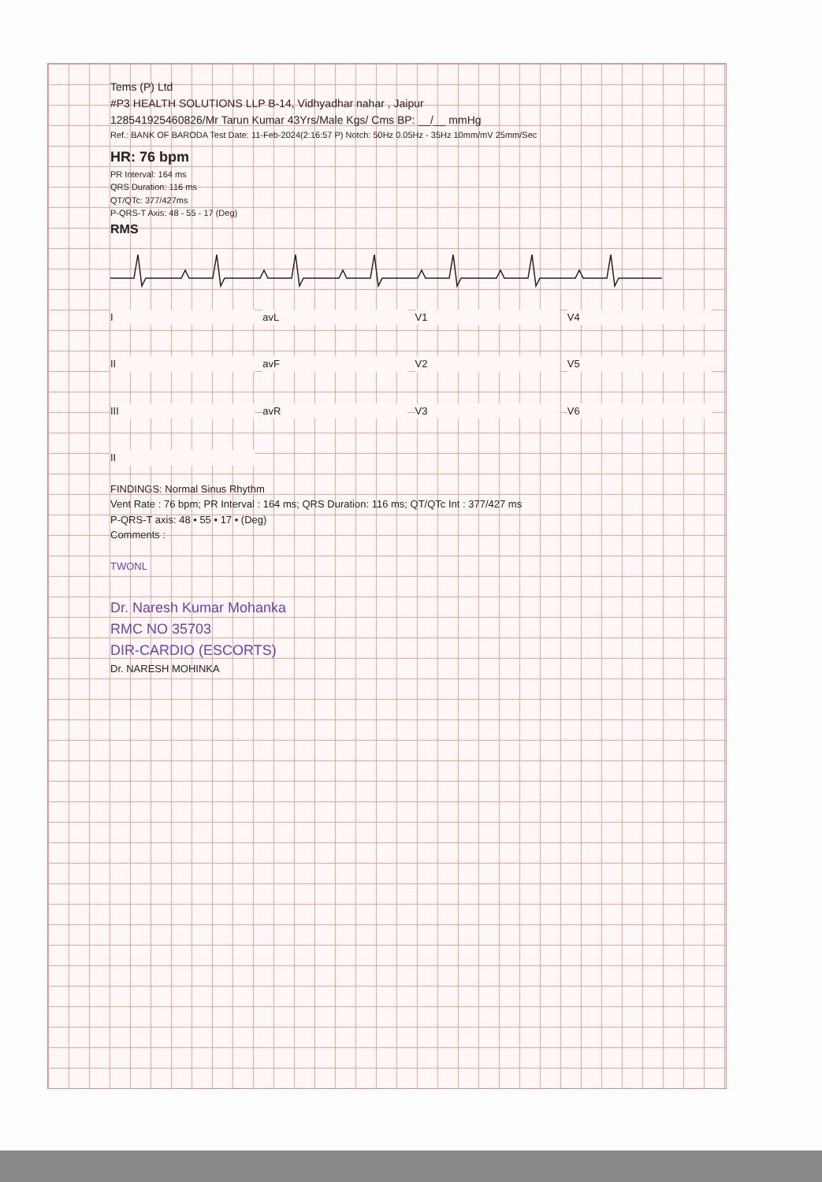Tems (P) Ltd
#P3 HEALTH SOLUTIONS LLP B-14, Vidhyadhar nahar , Jaipur
128541925460826/Mr Tarun Kumar 43Yrs/Male Kgs/ Cms BP: __/__ mmHg
Ref.: BANK OF BARODA Test Date: 11-Feb-2024(2:16:57 P) Notch: 50Hz 0.05Hz - 35Hz 10mm/mV 25mm/Sec
HR: 76 bpm
PR Interval: 164 ms
QRS Duration: 116 ms
QT/QTc: 377/427ms
P-QRS-T Axis: 48 - 55 - 17 (Deg)
RMS
IavL V1 V4 II avF V2 V5 III avR V3 V6 II
FINDINGS: Normal Sinus Rhythm
Vent Rate : 76 bpm; PR Interval : 164 ms; QRS Duration: 116 ms; QT/QTc Int : 377/427 ms
P-QRS-T axis: 48 • 55 • 17 • (Deg)
Comments :
TWONL
Dr. Naresh Kumar Mohanka
RMC NO 35703
DIR-CARDIO (ESCORTS)
Dr. NARESH MOHINKA